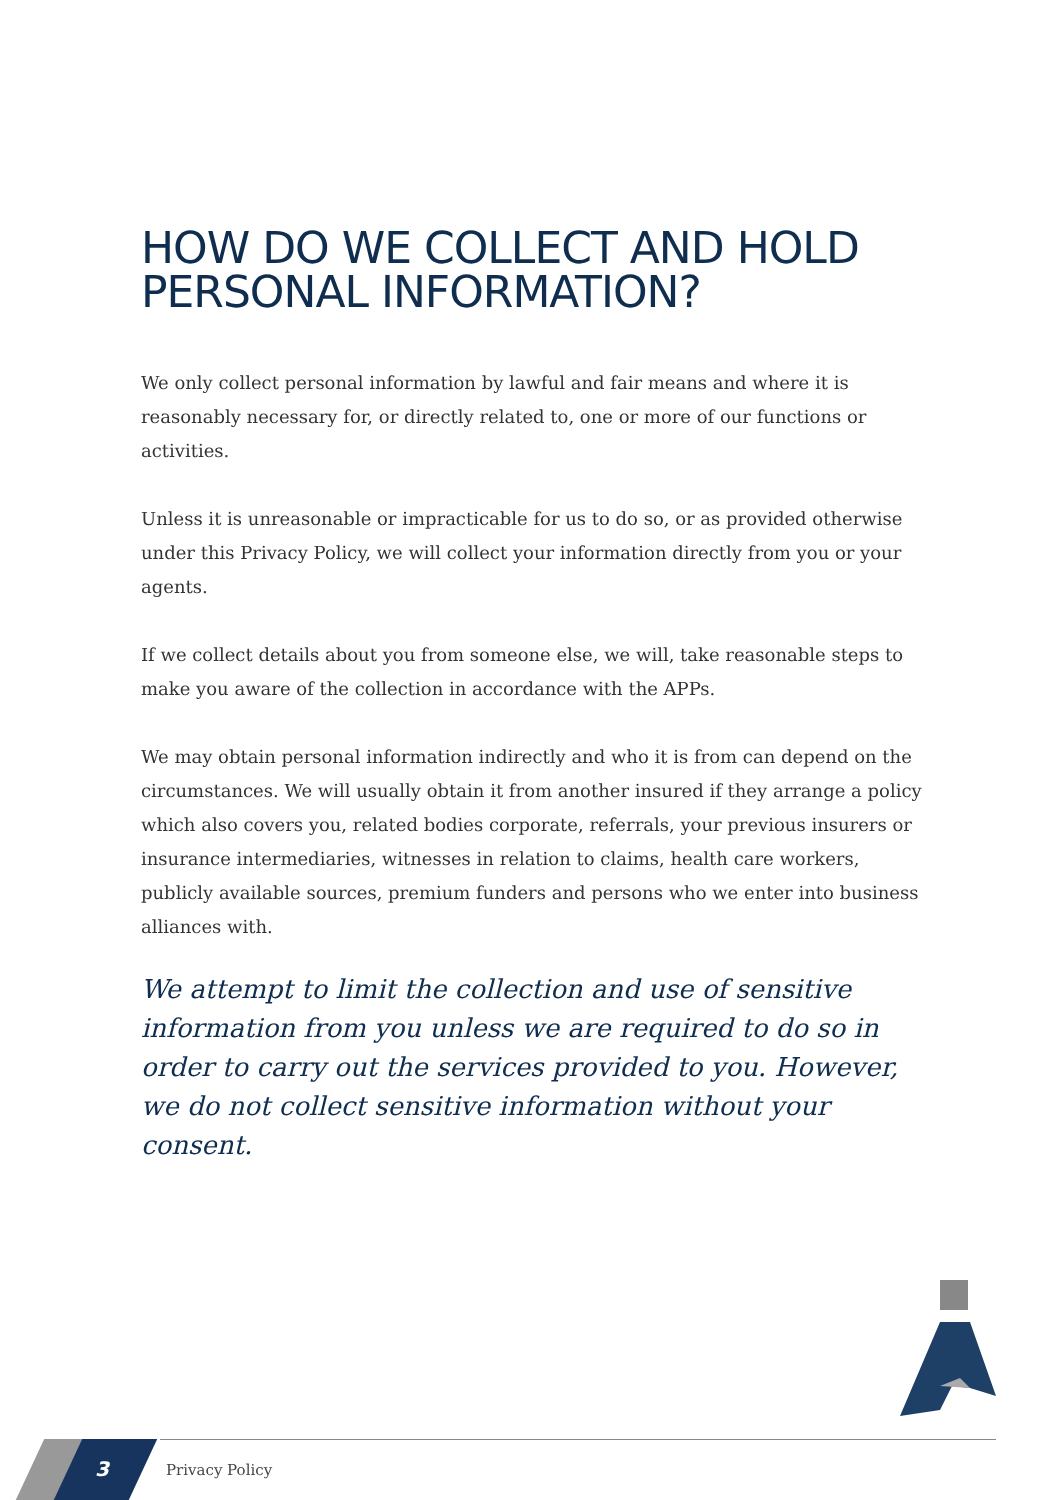HOW DO WE COLLECT AND HOLD
PERSONAL INFORMATION?
We only collect personal information by lawful and fair means and where it is reasonably necessary for, or directly related to, one or more of our functions or activities.
Unless it is unreasonable or impracticable for us to do so, or as provided otherwise under this Privacy Policy, we will collect your information directly from you or your agents.
If we collect details about you from someone else, we will, take reasonable steps to make you aware of the collection in accordance with the APPs.
We may obtain personal information indirectly and who it is from can depend on the circumstances. We will usually obtain it from another insured if they arrange a policy which also covers you, related bodies corporate, referrals, your previous insurers or insurance intermediaries, witnesses in relation to claims, health care workers, publicly available sources, premium funders and persons who we enter into business alliances with.
We attempt to limit the collection and use of sensitive information from you unless we are required to do so in order to carry out the services provided to you. However, we do not collect sensitive information without your consent.
3 Privacy Policy